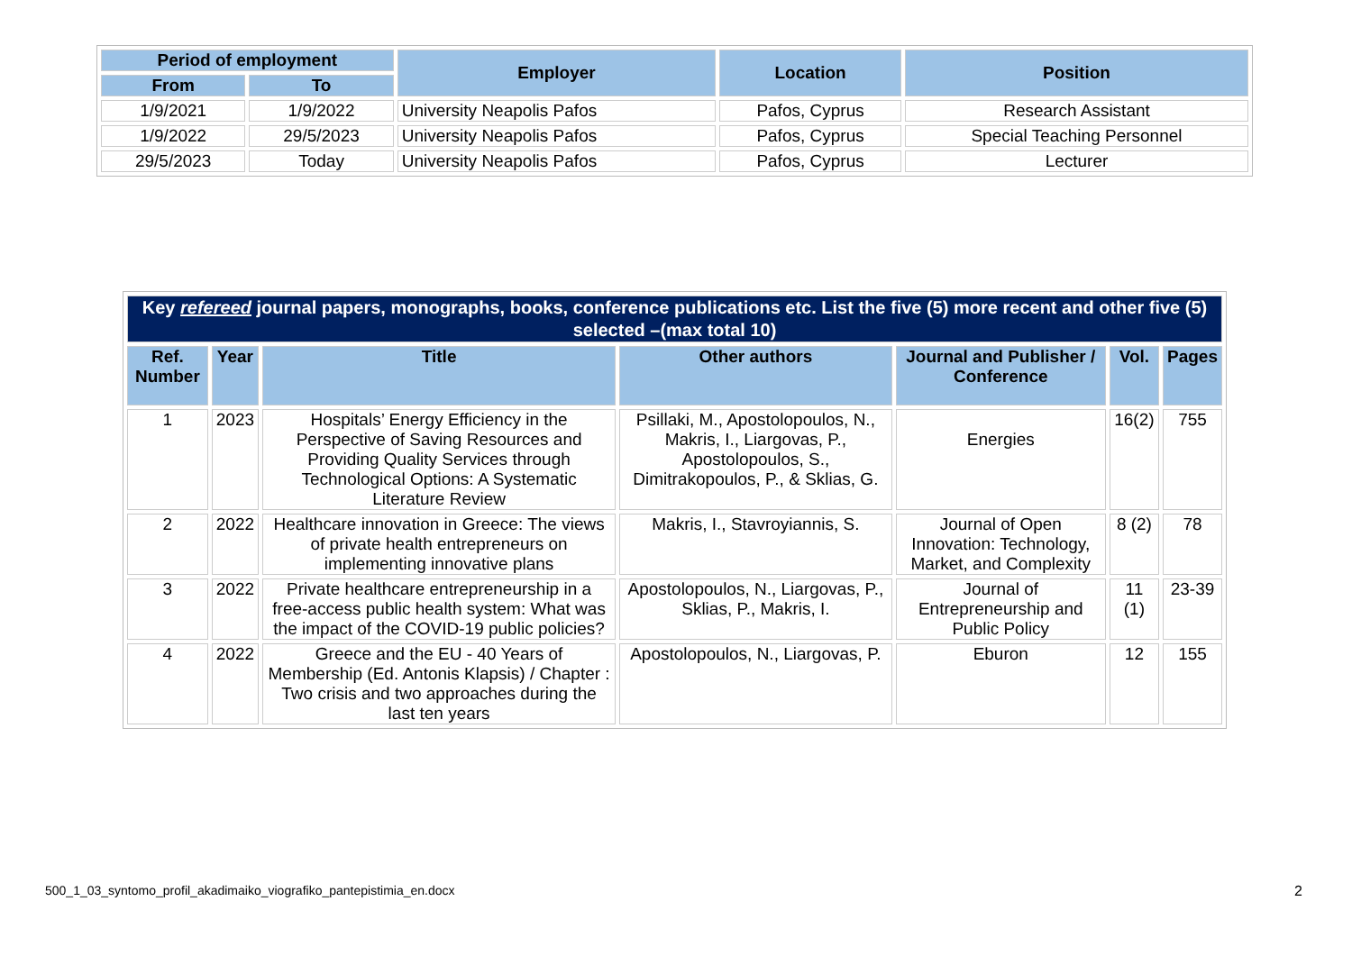| Period of employment | | Employer | Location | Position |
| --- | --- | --- | --- | --- |
| From | To | | | |
| 1/9/2021 | 1/9/2022 | University Neapolis Pafos | Pafos, Cyprus | Research Assistant |
| 1/9/2022 | 29/5/2023 | University Neapolis Pafos | Pafos, Cyprus | Special Teaching Personnel |
| 29/5/2023 | Today | University Neapolis Pafos | Pafos, Cyprus | Lecturer |
| Key refereed journal papers, monographs, books, conference publications etc. List the five (5) more recent and other five (5) selected –(max total 10) | | | | | | |
| Ref. Number | Year | Title | Other authors | Journal and Publisher / Conference | Vol. | Pages |
| 1 | 2023 | Hospitals’ Energy Efficiency in the Perspective of Saving Resources and Providing Quality Services through Technological Options: A Systematic Literature Review | Psillaki, M., Apostolopoulos, N., Makris, I., Liargovas, P., Apostolopoulos, S., Dimitrakopoulos, P., & Sklias, G. | Energies | 16(2) | 755 |
| 2 | 2022 | Healthcare innovation in Greece: The views of private health entrepreneurs on implementing innovative plans | Makris, I., Stavroyiannis, S. | Journal of Open Innovation: Technology, Market, and Complexity | 8 (2) | 78 |
| 3 | 2022 | Private healthcare entrepreneurship in a free-access public health system: What was the impact of the COVID-19 public policies? | Apostolopoulos, N., Liargovas, P., Sklias, P., Makris, I. | Journal of Entrepreneurship and Public Policy | 11 (1) | 23-39 |
| 4 | 2022 | Greece and the EU - 40 Years of Membership (Ed. Antonis Klapsis) / Chapter : Two crisis and two approaches during the last ten years | Apostolopoulos, N., Liargovas, P. | Eburon | 12 | 155 |
500_1_03_syntomo_profil_akadimaiko_viografiko_pantepistimia_en.docx
2